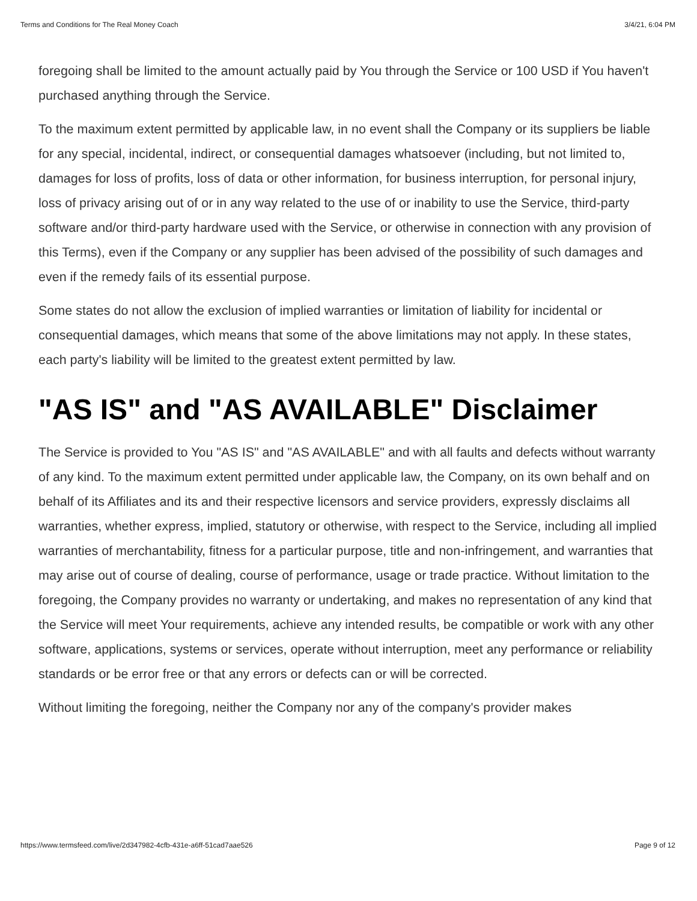Terms and Conditions for The Real Money Coach 3/4/21, 6:04 PM
foregoing shall be limited to the amount actually paid by You through the Service or 100 USD if You haven't purchased anything through the Service.
To the maximum extent permitted by applicable law, in no event shall the Company or its suppliers be liable for any special, incidental, indirect, or consequential damages whatsoever (including, but not limited to, damages for loss of profits, loss of data or other information, for business interruption, for personal injury, loss of privacy arising out of or in any way related to the use of or inability to use the Service, third-party software and/or third-party hardware used with the Service, or otherwise in connection with any provision of this Terms), even if the Company or any supplier has been advised of the possibility of such damages and even if the remedy fails of its essential purpose.
Some states do not allow the exclusion of implied warranties or limitation of liability for incidental or consequential damages, which means that some of the above limitations may not apply. In these states, each party's liability will be limited to the greatest extent permitted by law.
"AS IS" and "AS AVAILABLE" Disclaimer
The Service is provided to You "AS IS" and "AS AVAILABLE" and with all faults and defects without warranty of any kind. To the maximum extent permitted under applicable law, the Company, on its own behalf and on behalf of its Affiliates and its and their respective licensors and service providers, expressly disclaims all warranties, whether express, implied, statutory or otherwise, with respect to the Service, including all implied warranties of merchantability, fitness for a particular purpose, title and non-infringement, and warranties that may arise out of course of dealing, course of performance, usage or trade practice. Without limitation to the foregoing, the Company provides no warranty or undertaking, and makes no representation of any kind that the Service will meet Your requirements, achieve any intended results, be compatible or work with any other software, applications, systems or services, operate without interruption, meet any performance or reliability standards or be error free or that any errors or defects can or will be corrected.
Without limiting the foregoing, neither the Company nor any of the company's provider makes
https://www.termsfeed.com/live/2d347982-4cfb-431e-a6ff-51cad7aae526 Page 9 of 12